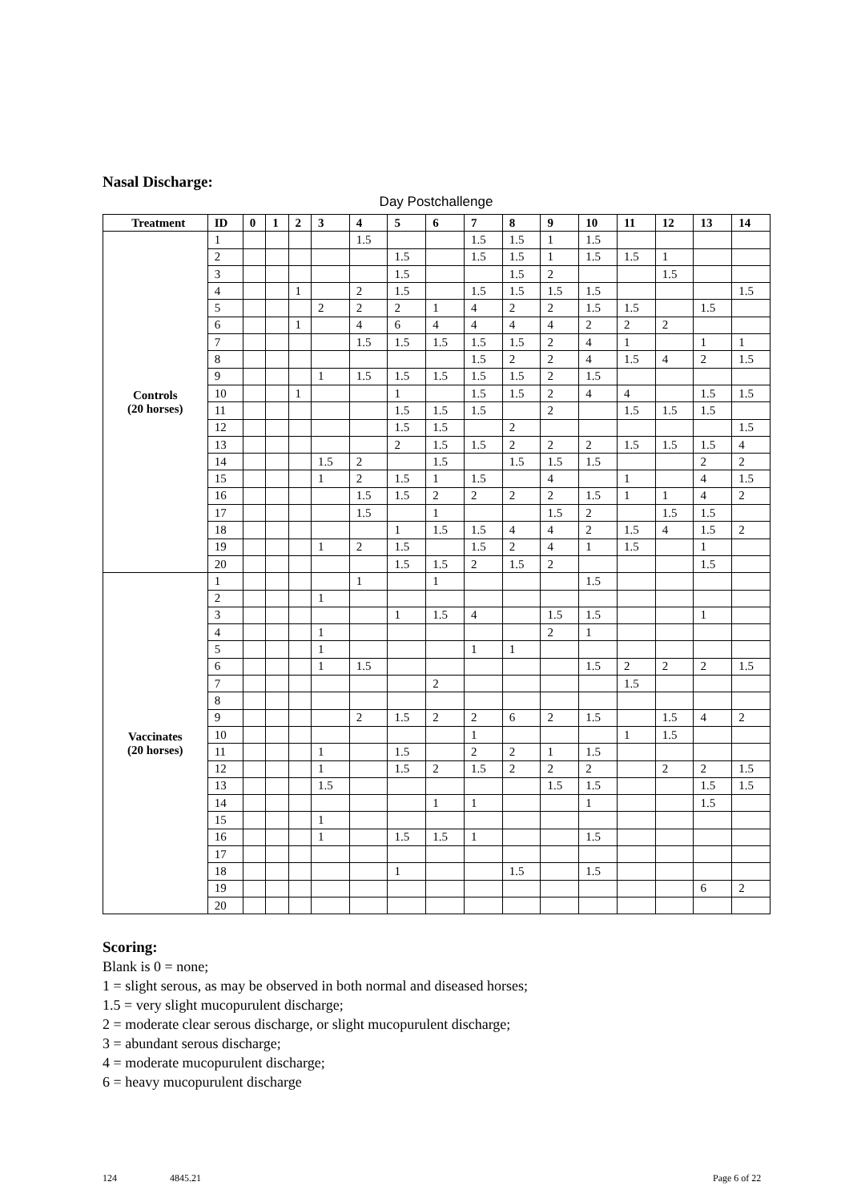Nasal Discharge:
Day Postchallenge
| Treatment | ID | 0 | 1 | 2 | 3 | 4 | 5 | 6 | 7 | 8 | 9 | 10 | 11 | 12 | 13 | 14 |
| --- | --- | --- | --- | --- | --- | --- | --- | --- | --- | --- | --- | --- | --- | --- | --- | --- |
| Controls (20 horses) | 1 | | | | | 1.5 | | | 1.5 | 1.5 | 1 | 1.5 | | | | |
| | 2 | | | | | | 1.5 | | 1.5 | 1.5 | 1 | 1.5 | 1.5 | 1 | | |
| | 3 | | | | | | 1.5 | | | 1.5 | 2 | | | 1.5 | | |
| | 4 | | | 1 | | 2 | 1.5 | | 1.5 | 1.5 | 1.5 | 1.5 | | | | 1.5 |
| | 5 | | | | 2 | 2 | 2 | 1 | 4 | 2 | 2 | 1.5 | 1.5 | | 1.5 | |
| | 6 | | | 1 | | 4 | 6 | 4 | 4 | 4 | 4 | 2 | 2 | 2 | | |
| | 7 | | | | | 1.5 | 1.5 | 1.5 | 1.5 | 1.5 | 2 | 4 | 1 | | 1 | 1 |
| | 8 | | | | | | | | 1.5 | 2 | 2 | 4 | 1.5 | 4 | 2 | 1.5 |
| | 9 | | | | 1 | 1.5 | 1.5 | 1.5 | 1.5 | 1.5 | 2 | 1.5 | | | | |
| | 10 | | | 1 | | | 1 | | 1.5 | 1.5 | 2 | 4 | 4 | | 1.5 | 1.5 |
| | 11 | | | | | | 1.5 | 1.5 | 1.5 | | 2 | | 1.5 | 1.5 | 1.5 | |
| | 12 | | | | | | 1.5 | 1.5 | | 2 | | | | | | 1.5 |
| | 13 | | | | | | 2 | 1.5 | 1.5 | 2 | 2 | 2 | 1.5 | 1.5 | 1.5 | 4 |
| | 14 | | | | 1.5 | 2 | | 1.5 | | 1.5 | 1.5 | 1.5 | | | 2 | 2 |
| | 15 | | | | 1 | 2 | 1.5 | 1 | 1.5 | | 4 | | 1 | | 4 | 1.5 |
| | 16 | | | | | 1.5 | 1.5 | 2 | 2 | 2 | 2 | 1.5 | 1 | 1 | 4 | 2 |
| | 17 | | | | | 1.5 | | 1 | | | 1.5 | 2 | | 1.5 | 1.5 | |
| | 18 | | | | | | 1 | 1.5 | 1.5 | 4 | 4 | 2 | 1.5 | 4 | 1.5 | 2 |
| | 19 | | | | 1 | 2 | 1.5 | | 1.5 | 2 | 4 | 1 | 1.5 | | 1 | |
| | 20 | | | | | | 1.5 | 1.5 | 2 | 1.5 | 2 | | | | 1.5 | |
| Vaccinates (20 horses) | 1 | | | | | 1 | | 1 | | | | 1.5 | | | | |
| | 2 | | | | 1 | | | | | | | | | | | |
| | 3 | | | | | | 1 | 1.5 | 4 | | 1.5 | 1.5 | | | 1 | |
| | 4 | | | | 1 | | | | | | 2 | 1 | | | | |
| | 5 | | | | 1 | | | | 1 | 1 | | | | | | |
| | 6 | | | | 1 | 1.5 | | | | | | 1.5 | 2 | 2 | 2 | 1.5 |
| | 7 | | | | | | | 2 | | | | | 1.5 | | | |
| | 8 | | | | | | | | | | | | | | | |
| | 9 | | | | | 2 | 1.5 | 2 | 2 | 6 | 2 | 1.5 | | 1.5 | 4 | 2 |
| | 10 | | | | | | | | 1 | | | | 1 | 1.5 | | |
| | 11 | | | | 1 | | 1.5 | | 2 | 2 | 1 | 1.5 | | | | |
| | 12 | | | | 1 | | 1.5 | 2 | 1.5 | 2 | 2 | 2 | | 2 | 2 | 1.5 |
| | 13 | | | | 1.5 | | | | | | 1.5 | 1.5 | | | 1.5 | 1.5 |
| | 14 | | | | | | | 1 | 1 | | | 1 | | | 1.5 | |
| | 15 | | | | 1 | | | | | | | | | | | |
| | 16 | | | | 1 | | 1.5 | 1.5 | 1 | | | 1.5 | | | | |
| | 17 | | | | | | | | | | | | | | | |
| | 18 | | | | | | 1 | | | 1.5 | | 1.5 | | | | |
| | 19 | | | | | | | | | | | | | | 6 | 2 |
| | 20 | | | | | | | | | | | | | | | |
Scoring:
Blank is 0 = none;
1 = slight serous, as may be observed in both normal and diseased horses;
1.5 = very slight mucopurulent discharge;
2 = moderate clear serous discharge, or slight mucopurulent discharge;
3 = abundant serous discharge;
4 = moderate mucopurulent discharge;
6 = heavy mucopurulent discharge
124 4845.21 Page 6 of 22